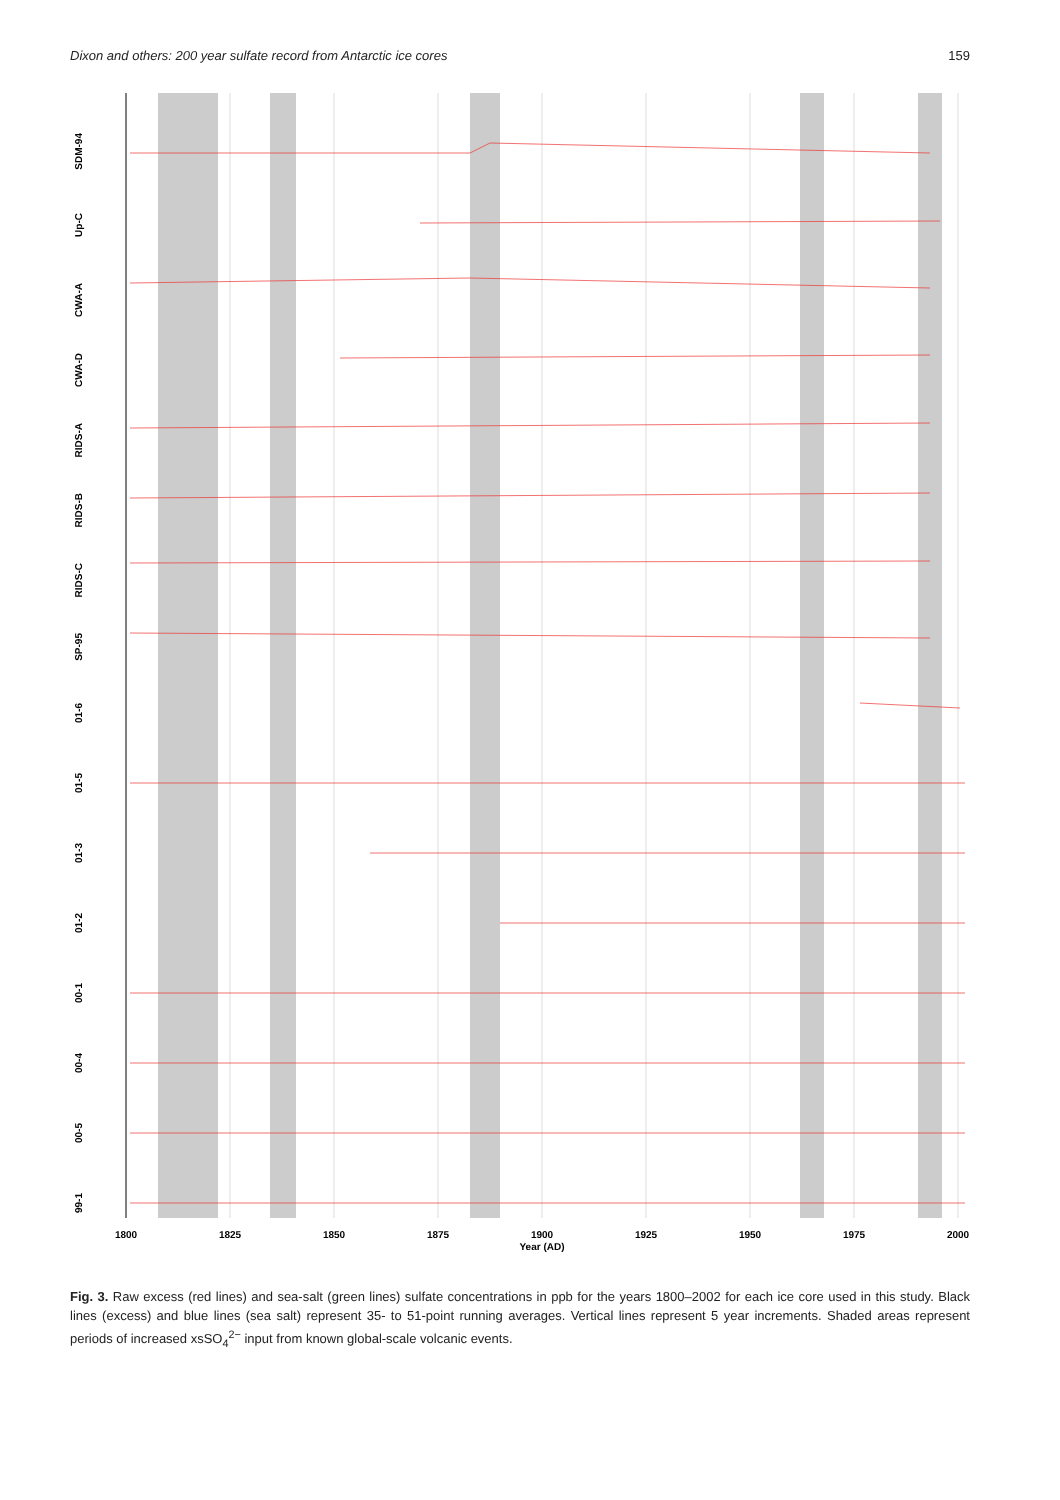Dixon and others: 200 year sulfate record from Antarctic ice cores 159
SDM-94
Up-C
CWA-A
CWA-D
RIDS-A
RIDS-B
RIDS-C
SP-95
01-6
01-5
01-3
01-2
00-1
00-4
00-5
99-1
1800
1825
1850
1875
1900
1925
1950
1975
2000
Year (AD)
Fig. 3. Raw excess (red lines) and sea-salt (green lines) sulfate concentrations in ppb for the years 1800–2002 for each ice core used in this study. Black lines (excess) and blue lines (sea salt) represent 35- to 51-point running averages. Vertical lines represent 5 year increments. Shaded areas represent periods of increased xsSO<sub>4</sub><sup>2−</sup> input from known global-scale volcanic events.